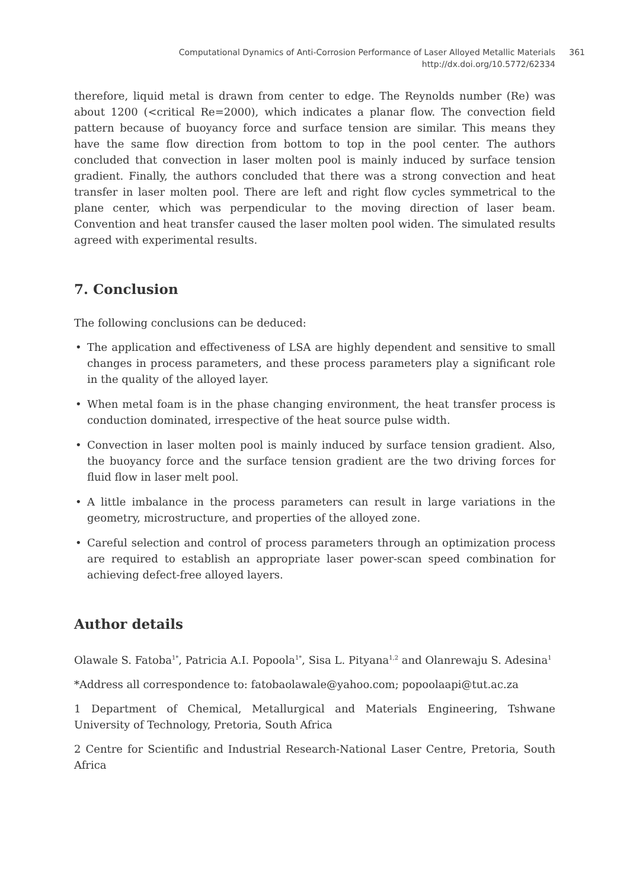Computational Dynamics of Anti-Corrosion Performance of Laser Alloyed Metallic Materials
http://dx.doi.org/10.5772/62334
361
therefore, liquid metal is drawn from center to edge. The Reynolds number (Re) was about 1200 (<critical Re=2000), which indicates a planar flow. The convection field pattern because of buoyancy force and surface tension are similar. This means they have the same flow direction from bottom to top in the pool center. The authors concluded that convection in laser molten pool is mainly induced by surface tension gradient. Finally, the authors concluded that there was a strong convection and heat transfer in laser molten pool. There are left and right flow cycles symmetrical to the plane center, which was perpendicular to the moving direction of laser beam. Convention and heat transfer caused the laser molten pool widen. The simulated results agreed with experimental results.
7. Conclusion
The following conclusions can be deduced:
• The application and effectiveness of LSA are highly dependent and sensitive to small changes in process parameters, and these process parameters play a significant role in the quality of the alloyed layer.
• When metal foam is in the phase changing environment, the heat transfer process is conduction dominated, irrespective of the heat source pulse width.
• Convection in laser molten pool is mainly induced by surface tension gradient. Also, the buoyancy force and the surface tension gradient are the two driving forces for fluid flow in laser melt pool.
• A little imbalance in the process parameters can result in large variations in the geometry, microstructure, and properties of the alloyed zone.
• Careful selection and control of process parameters through an optimization process are required to establish an appropriate laser power-scan speed combination for achieving defect-free alloyed layers.
Author details
Olawale S. Fatoba<sup>1*</sup>, Patricia A.I. Popoola<sup>1*</sup>, Sisa L. Pityana<sup>1,2</sup> and Olanrewaju S. Adesina<sup>1</sup>
*Address all correspondence to: fatobaolawale@yahoo.com; popoolaapi@tut.ac.za
1 Department of Chemical, Metallurgical and Materials Engineering, Tshwane University of Technology, Pretoria, South Africa
2 Centre for Scientific and Industrial Research-National Laser Centre, Pretoria, South Africa